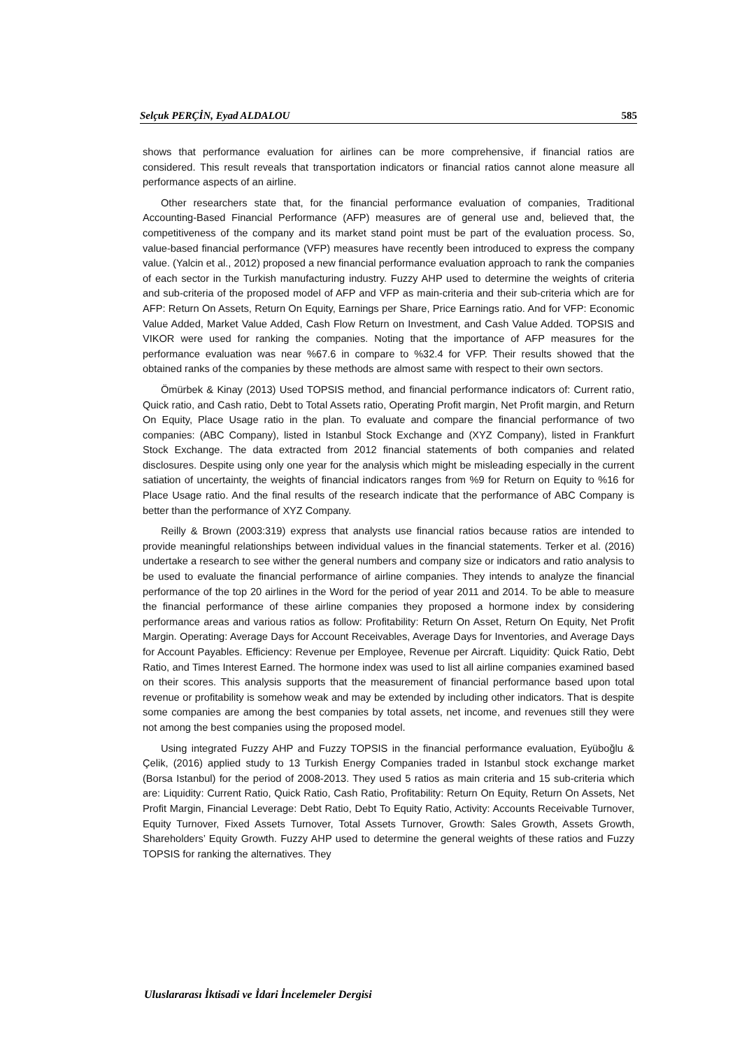Selçuk PERÇİN, Eyad ALDALOU 585
shows that performance evaluation for airlines can be more comprehensive, if financial ratios are considered. This result reveals that transportation indicators or financial ratios cannot alone measure all performance aspects of an airline.
Other researchers state that, for the financial performance evaluation of companies, Traditional Accounting-Based Financial Performance (AFP) measures are of general use and, believed that, the competitiveness of the company and its market stand point must be part of the evaluation process. So, value-based financial performance (VFP) measures have recently been introduced to express the company value. (Yalcin et al., 2012) proposed a new financial performance evaluation approach to rank the companies of each sector in the Turkish manufacturing industry. Fuzzy AHP used to determine the weights of criteria and sub-criteria of the proposed model of AFP and VFP as main-criteria and their sub-criteria which are for AFP: Return On Assets, Return On Equity, Earnings per Share, Price Earnings ratio. And for VFP: Economic Value Added, Market Value Added, Cash Flow Return on Investment, and Cash Value Added. TOPSIS and VIKOR were used for ranking the companies. Noting that the importance of AFP measures for the performance evaluation was near %67.6 in compare to %32.4 for VFP. Their results showed that the obtained ranks of the companies by these methods are almost same with respect to their own sectors.
Ömürbek & Kinay (2013) Used TOPSIS method, and financial performance indicators of: Current ratio, Quick ratio, and Cash ratio, Debt to Total Assets ratio, Operating Profit margin, Net Profit margin, and Return On Equity, Place Usage ratio in the plan. To evaluate and compare the financial performance of two companies: (ABC Company), listed in Istanbul Stock Exchange and (XYZ Company), listed in Frankfurt Stock Exchange. The data extracted from 2012 financial statements of both companies and related disclosures. Despite using only one year for the analysis which might be misleading especially in the current satiation of uncertainty, the weights of financial indicators ranges from %9 for Return on Equity to %16 for Place Usage ratio. And the final results of the research indicate that the performance of ABC Company is better than the performance of XYZ Company.
Reilly & Brown (2003:319) express that analysts use financial ratios because ratios are intended to provide meaningful relationships between individual values in the financial statements. Terker et al. (2016) undertake a research to see wither the general numbers and company size or indicators and ratio analysis to be used to evaluate the financial performance of airline companies. They intends to analyze the financial performance of the top 20 airlines in the Word for the period of year 2011 and 2014. To be able to measure the financial performance of these airline companies they proposed a hormone index by considering performance areas and various ratios as follow: Profitability: Return On Asset, Return On Equity, Net Profit Margin. Operating: Average Days for Account Receivables, Average Days for Inventories, and Average Days for Account Payables. Efficiency: Revenue per Employee, Revenue per Aircraft. Liquidity: Quick Ratio, Debt Ratio, and Times Interest Earned. The hormone index was used to list all airline companies examined based on their scores. This analysis supports that the measurement of financial performance based upon total revenue or profitability is somehow weak and may be extended by including other indicators. That is despite some companies are among the best companies by total assets, net income, and revenues still they were not among the best companies using the proposed model.
Using integrated Fuzzy AHP and Fuzzy TOPSIS in the financial performance evaluation, Eyüboğlu & Çelik, (2016) applied study to 13 Turkish Energy Companies traded in Istanbul stock exchange market (Borsa Istanbul) for the period of 2008-2013. They used 5 ratios as main criteria and 15 sub-criteria which are: Liquidity: Current Ratio, Quick Ratio, Cash Ratio, Profitability: Return On Equity, Return On Assets, Net Profit Margin, Financial Leverage: Debt Ratio, Debt To Equity Ratio, Activity: Accounts Receivable Turnover, Equity Turnover, Fixed Assets Turnover, Total Assets Turnover, Growth: Sales Growth, Assets Growth, Shareholders’ Equity Growth. Fuzzy AHP used to determine the general weights of these ratios and Fuzzy TOPSIS for ranking the alternatives. They
Uluslararası İktisadi ve İdari İncelemeler Dergisi